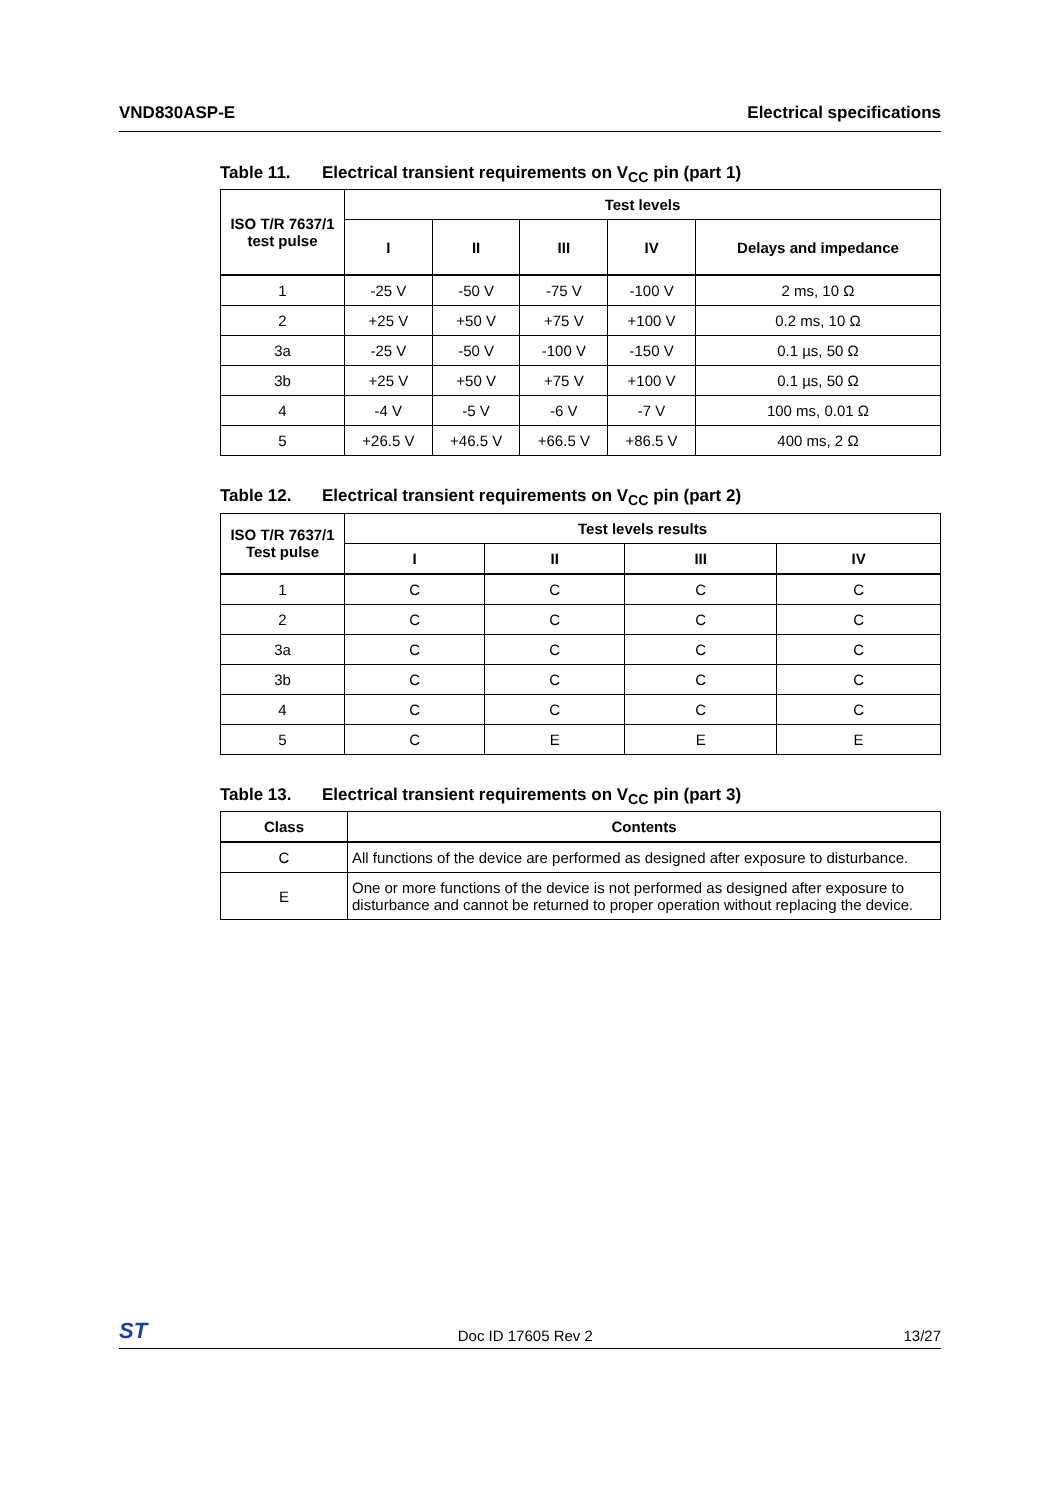VND830ASP-E Electrical specifications
Table 11. Electrical transient requirements on V<sub>CC</sub> pin (part 1)
| ISO T/R 7637/1 test pulse | Test levels | | | | |
| --- | --- | --- | --- | --- | --- |
| | I | II | III | IV | Delays and impedance |
| 1 | -25 V | -50 V | -75 V | -100 V | 2 ms, 10 Ω |
| 2 | +25 V | +50 V | +75 V | +100 V | 0.2 ms, 10 Ω |
| 3a | -25 V | -50 V | -100 V | -150 V | 0.1 µs, 50 Ω |
| 3b | +25 V | +50 V | +75 V | +100 V | 0.1 µs, 50 Ω |
| 4 | -4 V | -5 V | -6 V | -7 V | 100 ms, 0.01 Ω |
| 5 | +26.5 V | +46.5 V | +66.5 V | +86.5 V | 400 ms, 2 Ω |
Table 12. Electrical transient requirements on V<sub>CC</sub> pin (part 2)
| ISO T/R 7637/1 Test pulse | Test levels results | | | |
| --- | --- | --- | --- | --- |
| | I | II | III | IV |
| 1 | C | C | C | C |
| 2 | C | C | C | C |
| 3a | C | C | C | C |
| 3b | C | C | C | C |
| 4 | C | C | C | C |
| 5 | C | E | E | E |
Table 13. Electrical transient requirements on V<sub>CC</sub> pin (part 3)
| Class | Contents |
| --- | --- |
| C | All functions of the device are performed as designed after exposure to disturbance. |
| E | One or more functions of the device is not performed as designed after exposure to disturbance and cannot be returned to proper operation without replacing the device. |
ST Doc ID 17605 Rev 2 13/27